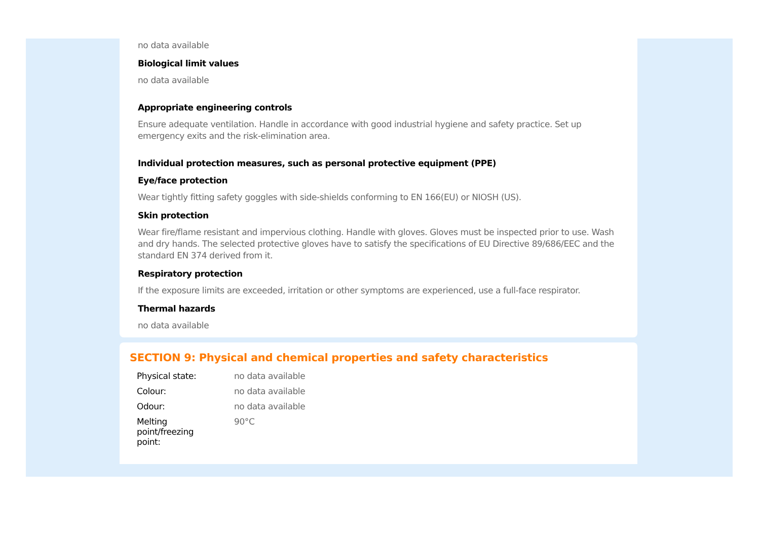no data available
Biological limit values
no data available
Appropriate engineering controls
Ensure adequate ventilation. Handle in accordance with good industrial hygiene and safety practice. Set up emergency exits and the risk-elimination area.
Individual protection measures, such as personal protective equipment (PPE)
Eye/face protection
Wear tightly fitting safety goggles with side-shields conforming to EN 166(EU) or NIOSH (US).
Skin protection
Wear fire/flame resistant and impervious clothing. Handle with gloves. Gloves must be inspected prior to use. Wash and dry hands. The selected protective gloves have to satisfy the specifications of EU Directive 89/686/EEC and the standard EN 374 derived from it.
Respiratory protection
If the exposure limits are exceeded, irritation or other symptoms are experienced, use a full-face respirator.
Thermal hazards
no data available
SECTION 9: Physical and chemical properties and safety characteristics
| Physical state: | no data available |
| Colour: | no data available |
| Odour: | no data available |
| Melting point/freezing point: | 90°C |